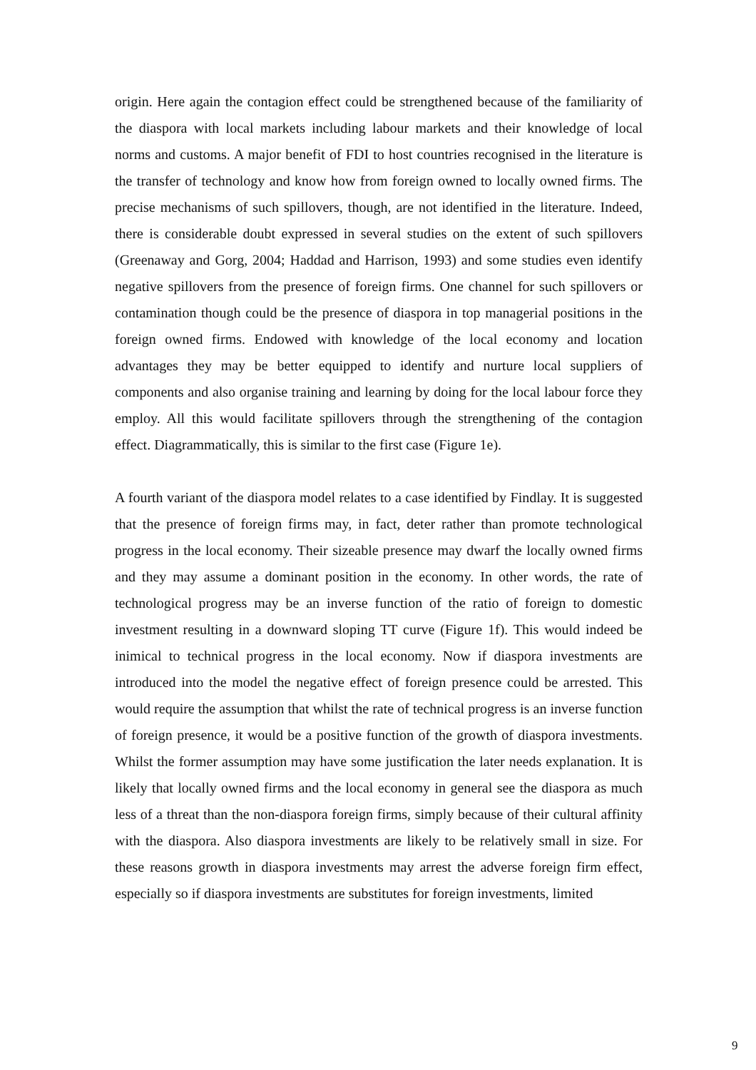origin. Here again the contagion effect could be strengthened because of the familiarity of the diaspora with local markets including labour markets and their knowledge of local norms and customs. A major benefit of FDI to host countries recognised in the literature is the transfer of technology and know how from foreign owned to locally owned firms. The precise mechanisms of such spillovers, though, are not identified in the literature. Indeed, there is considerable doubt expressed in several studies on the extent of such spillovers (Greenaway and Gorg, 2004; Haddad and Harrison, 1993) and some studies even identify negative spillovers from the presence of foreign firms. One channel for such spillovers or contamination though could be the presence of diaspora in top managerial positions in the foreign owned firms. Endowed with knowledge of the local economy and location advantages they may be better equipped to identify and nurture local suppliers of components and also organise training and learning by doing for the local labour force they employ. All this would facilitate spillovers through the strengthening of the contagion effect. Diagrammatically, this is similar to the first case (Figure 1e).
A fourth variant of the diaspora model relates to a case identified by Findlay. It is suggested that the presence of foreign firms may, in fact, deter rather than promote technological progress in the local economy. Their sizeable presence may dwarf the locally owned firms and they may assume a dominant position in the economy. In other words, the rate of technological progress may be an inverse function of the ratio of foreign to domestic investment resulting in a downward sloping TT curve (Figure 1f). This would indeed be inimical to technical progress in the local economy. Now if diaspora investments are introduced into the model the negative effect of foreign presence could be arrested. This would require the assumption that whilst the rate of technical progress is an inverse function of foreign presence, it would be a positive function of the growth of diaspora investments. Whilst the former assumption may have some justification the later needs explanation. It is likely that locally owned firms and the local economy in general see the diaspora as much less of a threat than the non-diaspora foreign firms, simply because of their cultural affinity with the diaspora. Also diaspora investments are likely to be relatively small in size. For these reasons growth in diaspora investments may arrest the adverse foreign firm effect, especially so if diaspora investments are substitutes for foreign investments, limited
9